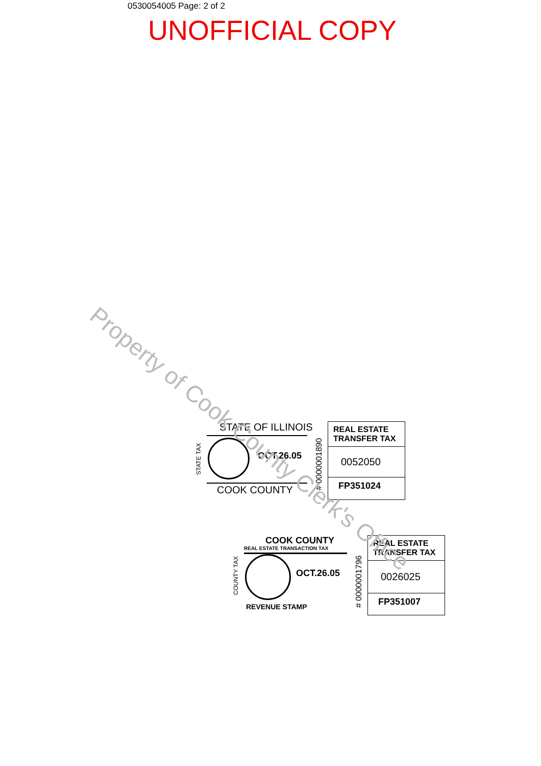0530054005 Page: 2 of 2
UNOFFICIAL COPY
STATE OF ILLINOIS
STATE TAX
OCT.26.05
COOK COUNTY # 0000001890
REAL ESTATE
TRANSFER TAX
0052050
FP351024
COOK COUNTY
REAL ESTATE TRANSACTION TAX
COUNTY TAX
OCT.26.05
REVENUE STAMP
# 0000001796
REAL ESTATE
TRANSFER TAX
0026025
FP351007
Property of Cook County Clerk's Office